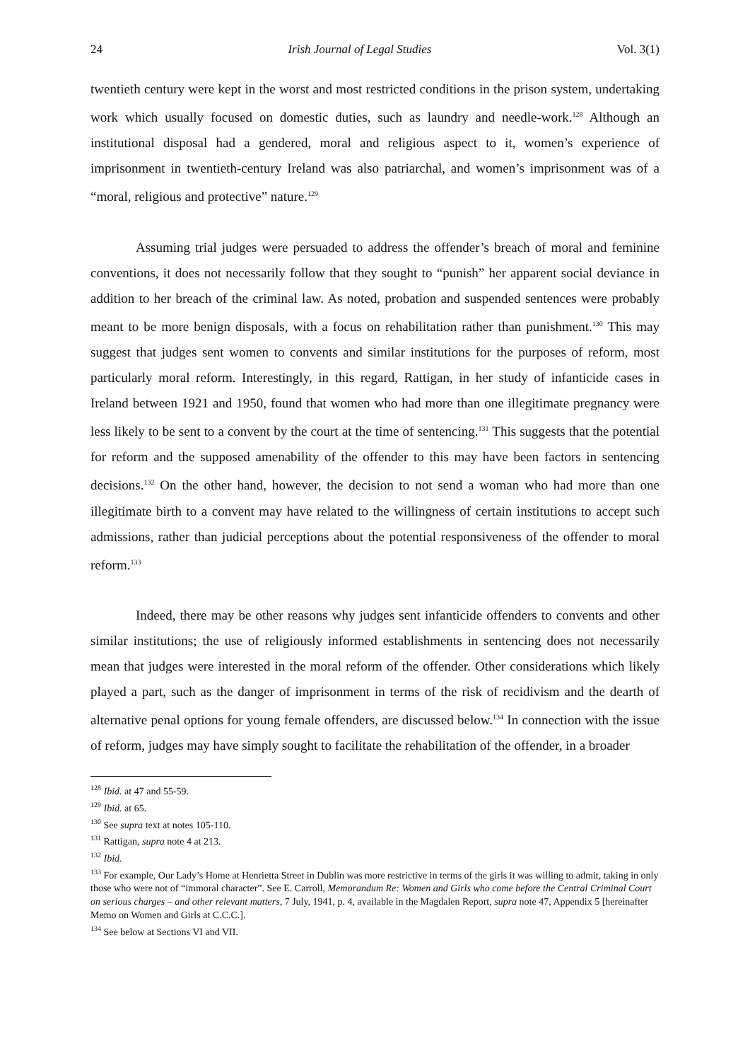24 Irish Journal of Legal Studies Vol. 3(1)
twentieth century were kept in the worst and most restricted conditions in the prison system, undertaking work which usually focused on domestic duties, such as laundry and needle-work.<sup>128</sup> Although an institutional disposal had a gendered, moral and religious aspect to it, women’s experience of imprisonment in twentieth-century Ireland was also patriarchal, and women’s imprisonment was of a “moral, religious and protective” nature.<sup>129</sup>
Assuming trial judges were persuaded to address the offender’s breach of moral and feminine conventions, it does not necessarily follow that they sought to “punish” her apparent social deviance in addition to her breach of the criminal law. As noted, probation and suspended sentences were probably meant to be more benign disposals, with a focus on rehabilitation rather than punishment.<sup>130</sup> This may suggest that judges sent women to convents and similar institutions for the purposes of reform, most particularly moral reform. Interestingly, in this regard, Rattigan, in her study of infanticide cases in Ireland between 1921 and 1950, found that women who had more than one illegitimate pregnancy were less likely to be sent to a convent by the court at the time of sentencing.<sup>131</sup> This suggests that the potential for reform and the supposed amenability of the offender to this may have been factors in sentencing decisions.<sup>132</sup> On the other hand, however, the decision to not send a woman who had more than one illegitimate birth to a convent may have related to the willingness of certain institutions to accept such admissions, rather than judicial perceptions about the potential responsiveness of the offender to moral reform.<sup>133</sup>
Indeed, there may be other reasons why judges sent infanticide offenders to convents and other similar institutions; the use of religiously informed establishments in sentencing does not necessarily mean that judges were interested in the moral reform of the offender. Other considerations which likely played a part, such as the danger of imprisonment in terms of the risk of recidivism and the dearth of alternative penal options for young female offenders, are discussed below.<sup>134</sup> In connection with the issue of reform, judges may have simply sought to facilitate the rehabilitation of the offender, in a broader
<sup>128</sup> Ibid. at 47 and 55-59.
<sup>129</sup> Ibid. at 65.
<sup>130</sup> See supra text at notes 105-110.
<sup>131</sup> Rattigan, supra note 4 at 213.
<sup>132</sup> Ibid.
<sup>133</sup> For example, Our Lady’s Home at Henrietta Street in Dublin was more restrictive in terms of the girls it was willing to admit, taking in only those who were not of “immoral character”. See E. Carroll, Memorandum Re: Women and Girls who come before the Central Criminal Court on serious charges – and other relevant matters, 7 July, 1941, p. 4, available in the Magdalen Report, supra note 47, Appendix 5 [hereinafter Memo on Women and Girls at C.C.C.].
<sup>134</sup> See below at Sections VI and VII.